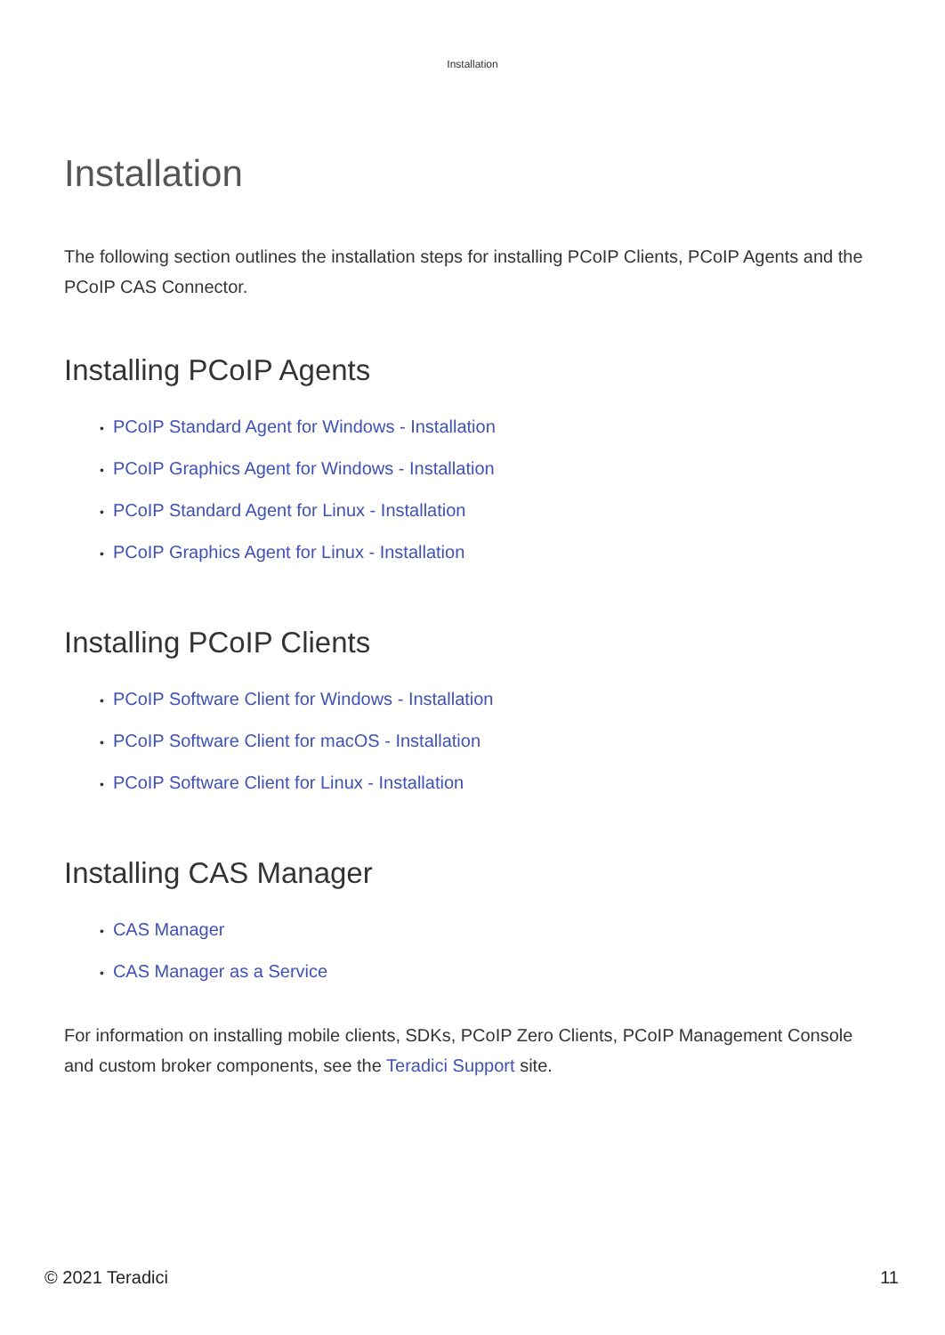Installation
Installation
The following section outlines the installation steps for installing PCoIP Clients, PCoIP Agents and the PCoIP CAS Connector.
Installing PCoIP Agents
• PCoIP Standard Agent for Windows - Installation
• PCoIP Graphics Agent for Windows - Installation
• PCoIP Standard Agent for Linux - Installation
• PCoIP Graphics Agent for Linux - Installation
Installing PCoIP Clients
• PCoIP Software Client for Windows - Installation
• PCoIP Software Client for macOS - Installation
• PCoIP Software Client for Linux - Installation
Installing CAS Manager
• CAS Manager
• CAS Manager as a Service
For information on installing mobile clients, SDKs, PCoIP Zero Clients, PCoIP Management Console and custom broker components, see the Teradici Support site.
© 2021 Teradici 11